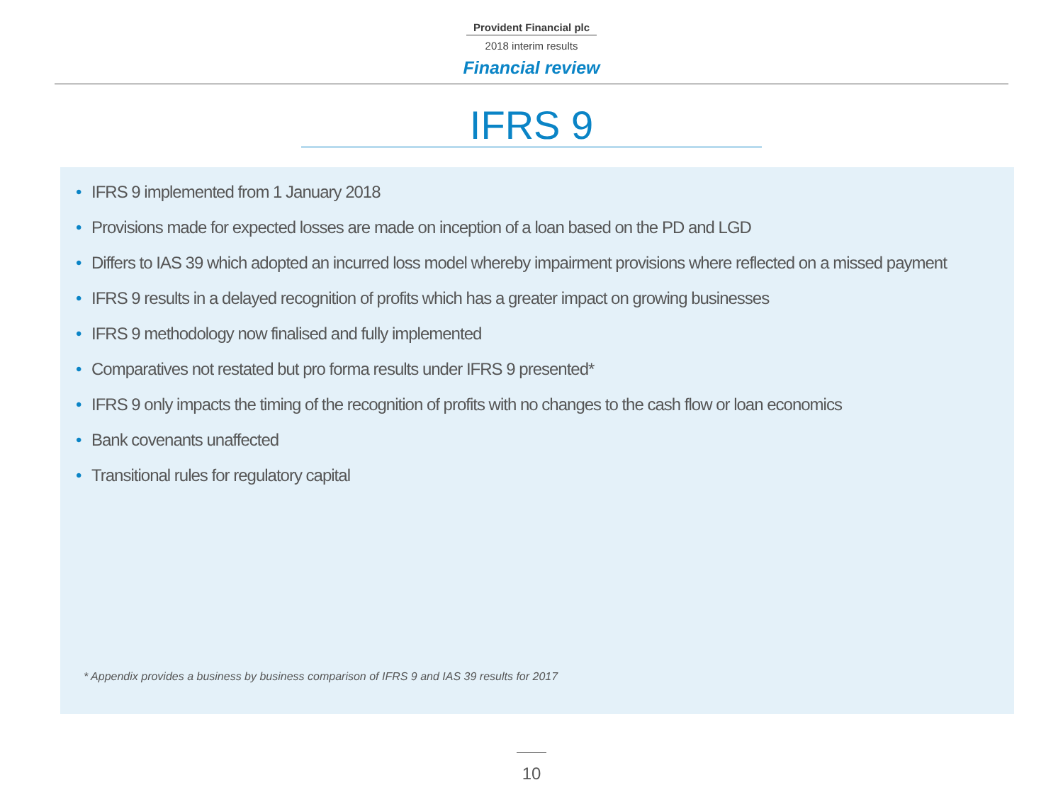Provident Financial plc
2018 interim results
Financial review
IFRS 9
• IFRS 9 implemented from 1 January 2018
• Provisions made for expected losses are made on inception of a loan based on the PD and LGD
• Differs to IAS 39 which adopted an incurred loss model whereby impairment provisions where reflected on a missed payment
• IFRS 9 results in a delayed recognition of profits which has a greater impact on growing businesses
• IFRS 9 methodology now finalised and fully implemented
• Comparatives not restated but pro forma results under IFRS 9 presented*
• IFRS 9 only impacts the timing of the recognition of profits with no changes to the cash flow or loan economics
• Bank covenants unaffected
• Transitional rules for regulatory capital
* Appendix provides a business by business comparison of IFRS 9 and IAS 39 results for 2017
10